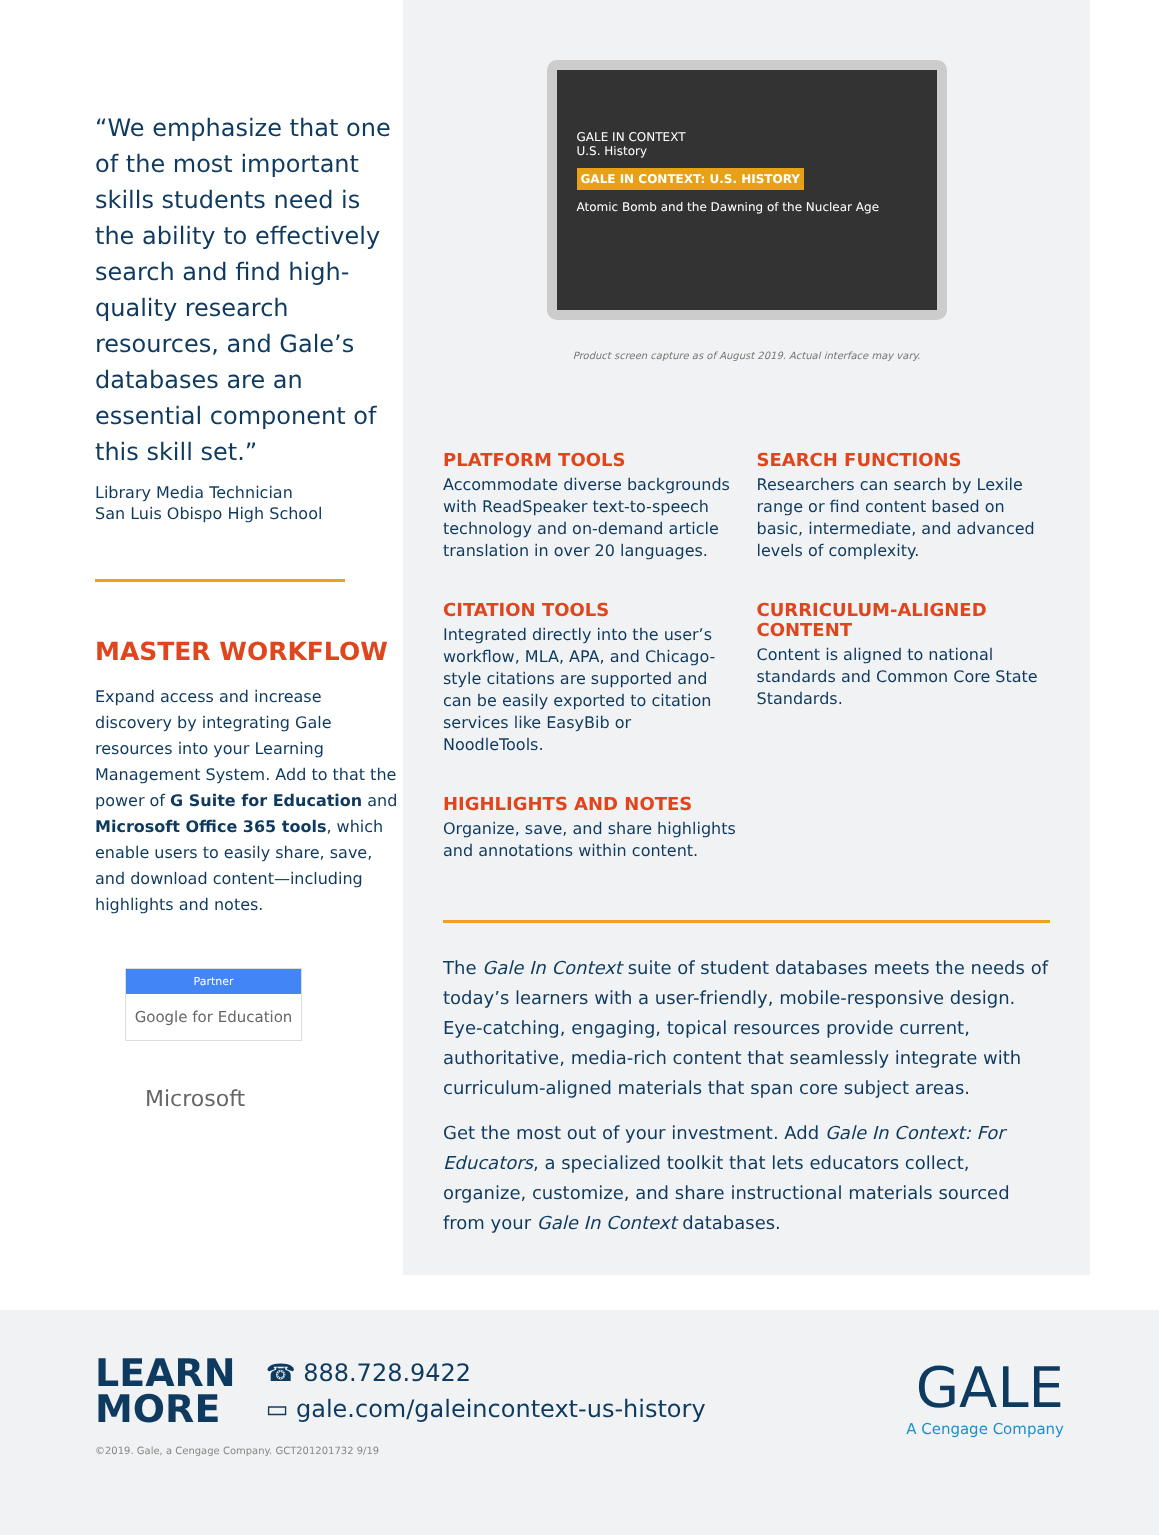“We emphasize that one of the most important skills students need is the ability to effectively search and find high-quality research resources, and Gale’s databases are an essential component of this skill set.”
Library Media Technician
San Luis Obispo High School
MASTER WORKFLOW
Expand access and increase discovery by integrating Gale resources into your Learning Management System. Add to that the power of G Suite for Education and Microsoft Office 365 tools, which enable users to easily share, save, and download content—including highlights and notes.
Partner
Google for Education
Microsoft
GALE IN CONTEXT
U.S. History
GALE IN CONTEXT: U.S. HISTORY
Atomic Bomb and the Dawning of the Nuclear Age
Product screen capture as of August 2019. Actual interface may vary.
PLATFORM TOOLS
Accommodate diverse backgrounds with ReadSpeaker text-to-speech technology and on-demand article translation in over 20 languages.
SEARCH FUNCTIONS
Researchers can search by Lexile range or find content based on basic, intermediate, and advanced levels of complexity.
CITATION TOOLS
Integrated directly into the user’s workflow, MLA, APA, and Chicago-style citations are supported and can be easily exported to citation services like EasyBib or NoodleTools.
CURRICULUM-ALIGNED CONTENT
Content is aligned to national standards and Common Core State Standards.
HIGHLIGHTS AND NOTES
Organize, save, and share highlights and annotations within content.
The Gale In Context suite of student databases meets the needs of today’s learners with a user-friendly, mobile-responsive design. Eye-catching, engaging, topical resources provide current, authoritative, media-rich content that seamlessly integrate with curriculum-aligned materials that span core subject areas.
Get the most out of your investment. Add Gale In Context: For Educators, a specialized toolkit that lets educators collect, organize, customize, and share instructional materials sourced from your Gale In Context databases.
LEARN
MORE
☎ 888.728.9422
▭ gale.com/galeincontext-us-history
©2019. Gale, a Cengage Company. GCT201201732 9/19
GALE
A Cengage Company